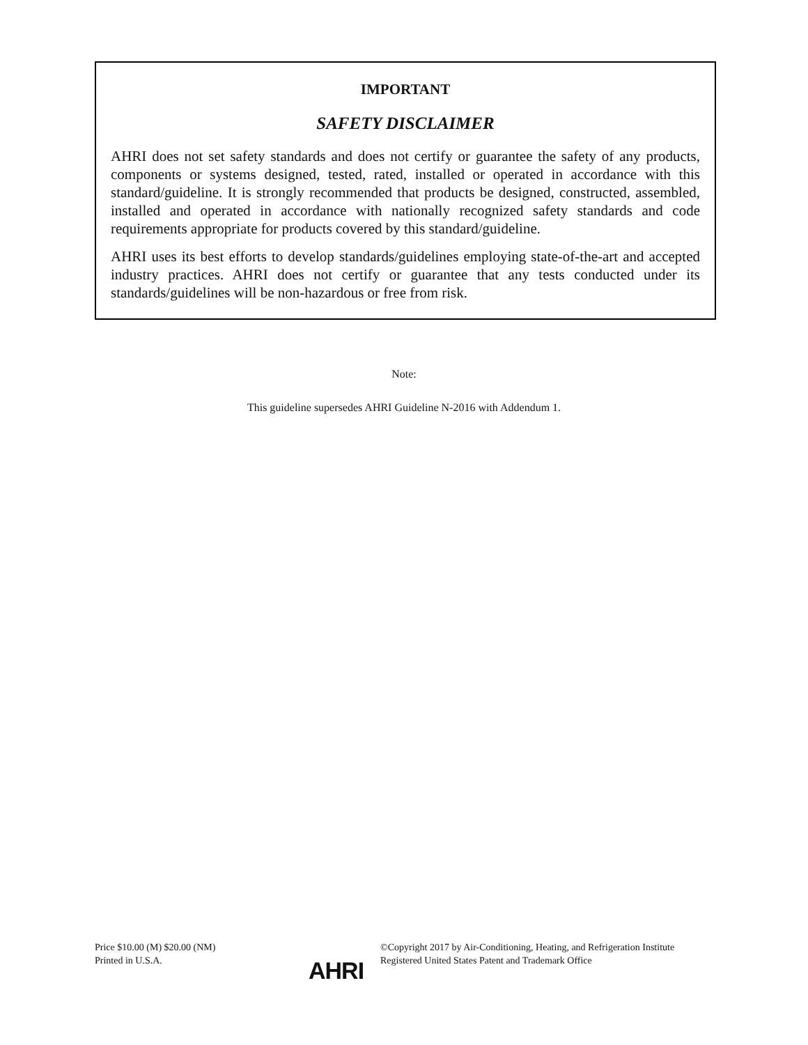IMPORTANT
SAFETY DISCLAIMER
AHRI does not set safety standards and does not certify or guarantee the safety of any products, components or systems designed, tested, rated, installed or operated in accordance with this standard/guideline. It is strongly recommended that products be designed, constructed, assembled, installed and operated in accordance with nationally recognized safety standards and code requirements appropriate for products covered by this standard/guideline.
AHRI uses its best efforts to develop standards/guidelines employing state-of-the-art and accepted industry practices. AHRI does not certify or guarantee that any tests conducted under its standards/guidelines will be non-hazardous or free from risk.
Note:
This guideline supersedes AHRI Guideline N-2016 with Addendum 1.
Price $10.00 (M) $20.00 (NM)
Printed in U.S.A.
AHRI
©Copyright 2017 by Air-Conditioning, Heating, and Refrigeration Institute
Registered United States Patent and Trademark Office